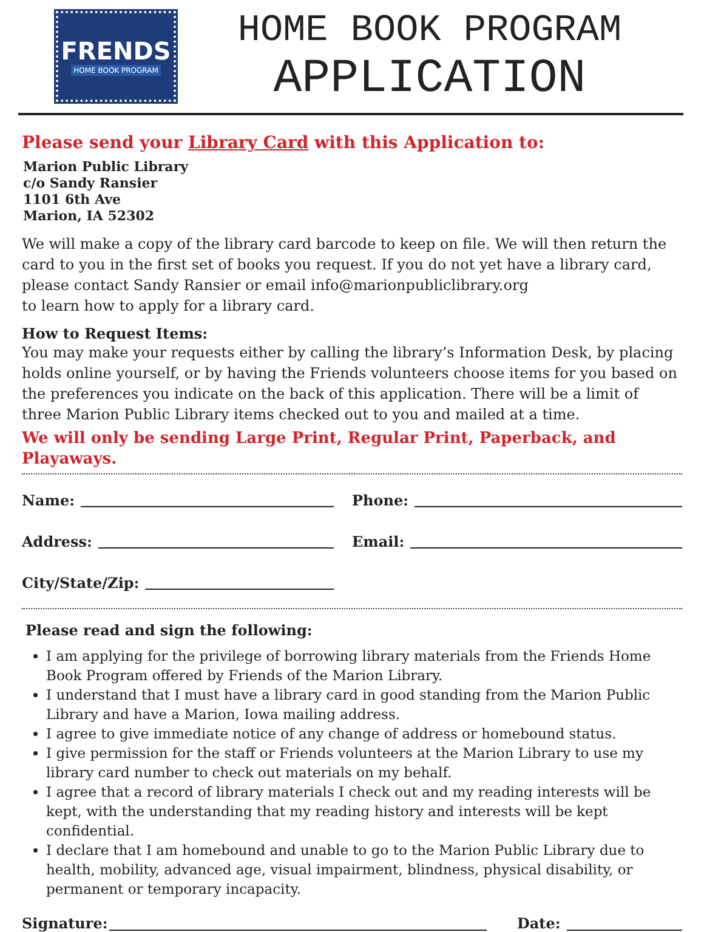FRENDS
HOME BOOK PROGRAM
HOME BOOK PROGRAM
APPLICATION
Please send your Library Card with this Application to:
Marion Public Library
c/o Sandy Ransier
1101 6th Ave
Marion, IA 52302
We will make a copy of the library card barcode to keep on file. We will then return the card to you in the first set of books you request. If you do not yet have a library card, please contact Sandy Ransier or email info@marionpubliclibrary.org
to learn how to apply for a library card.
How to Request Items:
You may make your requests either by calling the library’s Information Desk, by placing holds online yourself, or by having the Friends volunteers choose items for you based on the preferences you indicate on the back of this application. There will be a limit of three Marion Public Library items checked out to you and mailed at a time.
We will only be sending Large Print, Regular Print, Paperback, and Playaways.
Name: Phone:
Address: Email:
City/State/Zip:
Please read and sign the following:
I am applying for the privilege of borrowing library materials from the Friends Home Book Program offered by Friends of the Marion Library.
I understand that I must have a library card in good standing from the Marion Public Library and have a Marion, Iowa mailing address.
I agree to give immediate notice of any change of address or homebound status.
I give permission for the staff or Friends volunteers at the Marion Library to use my library card number to check out materials on my behalf.
I agree that a record of library materials I check out and my reading interests will be kept, with the understanding that my reading history and interests will be kept confidential.
I declare that I am homebound and unable to go to the Marion Public Library due to health, mobility, advanced age, visual impairment, blindness, physical disability, or permanent or temporary incapacity.
Signature: Date: